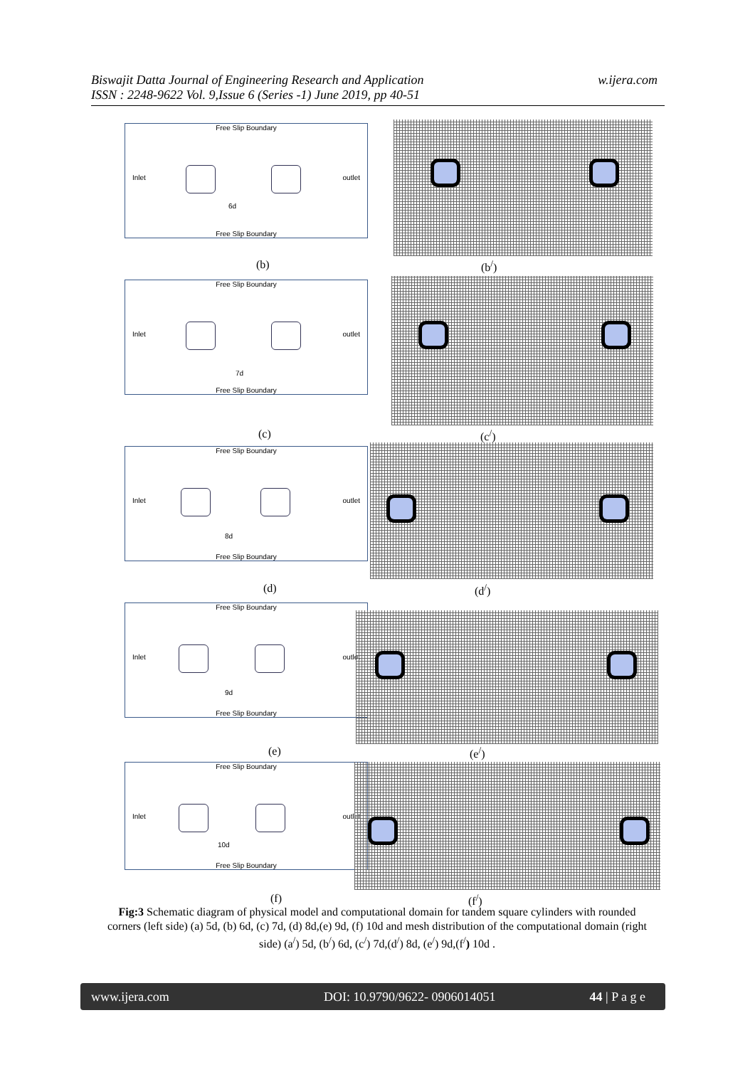Biswajit Datta Journal of Engineering Research and Application
ISSN : 2248-9622 Vol. 9,Issue 6 (Series -1) June 2019, pp 40-51
w.ijera.com
Free Slip Boundary
Inlet
6d
outlet
Free Slip Boundary
(b) (b<sup>/</sup>)
Free Slip Boundary
Inlet
7d
outlet
Free Slip Boundary
(c) (c<sup>/</sup>)
Free Slip Boundary
Inlet
8d
outlet
Free Slip Boundary
(d) (d<sup>/</sup>)
Free Slip Boundary
Inlet
9d
outlet
Free Slip Boundary
(e) (e<sup>/</sup>)
Free Slip Boundary
Inlet
10d
outlet
Free Slip Boundary
(f) (f<sup>/</sup>)
Fig:3 Schematic diagram of physical model and computational domain for tandem square cylinders with rounded corners (left side) (a) 5d, (b) 6d, (c) 7d, (d) 8d,(e) 9d, (f) 10d and mesh distribution of the computational domain (right side) (a<sup>/</sup>) 5d, (b<sup>/</sup>) 6d, (c<sup>/</sup>) 7d,(d<sup>/</sup>) 8d, (e<sup>/</sup>) 9d,(f<sup>/</sup>) 10d .
www.ijera.com DOI: 10.9790/9622- 0906014051 44 | P a g e